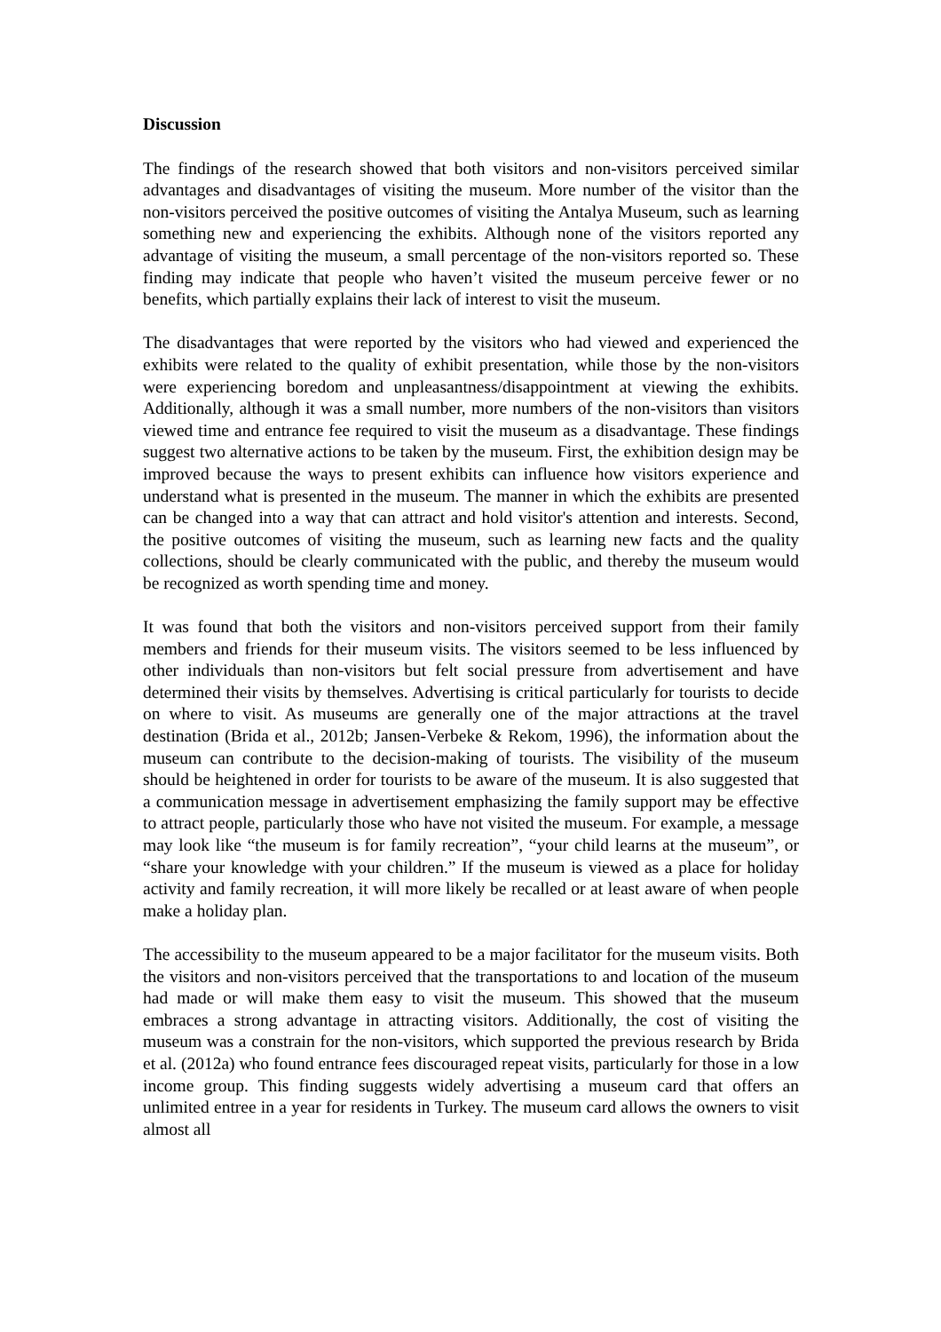Discussion
The findings of the research showed that both visitors and non-visitors perceived similar advantages and disadvantages of visiting the museum. More number of the visitor than the non-visitors perceived the positive outcomes of visiting the Antalya Museum, such as learning something new and experiencing the exhibits. Although none of the visitors reported any advantage of visiting the museum, a small percentage of the non-visitors reported so. These finding may indicate that people who haven’t visited the museum perceive fewer or no benefits, which partially explains their lack of interest to visit the museum.
The disadvantages that were reported by the visitors who had viewed and experienced the exhibits were related to the quality of exhibit presentation, while those by the non-visitors were experiencing boredom and unpleasantness/disappointment at viewing the exhibits. Additionally, although it was a small number, more numbers of the non-visitors than visitors viewed time and entrance fee required to visit the museum as a disadvantage. These findings suggest two alternative actions to be taken by the museum. First, the exhibition design may be improved because the ways to present exhibits can influence how visitors experience and understand what is presented in the museum. The manner in which the exhibits are presented can be changed into a way that can attract and hold visitor's attention and interests. Second, the positive outcomes of visiting the museum, such as learning new facts and the quality collections, should be clearly communicated with the public, and thereby the museum would be recognized as worth spending time and money.
It was found that both the visitors and non-visitors perceived support from their family members and friends for their museum visits. The visitors seemed to be less influenced by other individuals than non-visitors but felt social pressure from advertisement and have determined their visits by themselves. Advertising is critical particularly for tourists to decide on where to visit. As museums are generally one of the major attractions at the travel destination (Brida et al., 2012b; Jansen-Verbeke & Rekom, 1996), the information about the museum can contribute to the decision-making of tourists. The visibility of the museum should be heightened in order for tourists to be aware of the museum. It is also suggested that a communication message in advertisement emphasizing the family support may be effective to attract people, particularly those who have not visited the museum. For example, a message may look like “the museum is for family recreation”, “your child learns at the museum”, or “share your knowledge with your children.” If the museum is viewed as a place for holiday activity and family recreation, it will more likely be recalled or at least aware of when people make a holiday plan.
The accessibility to the museum appeared to be a major facilitator for the museum visits. Both the visitors and non-visitors perceived that the transportations to and location of the museum had made or will make them easy to visit the museum. This showed that the museum embraces a strong advantage in attracting visitors. Additionally, the cost of visiting the museum was a constrain for the non-visitors, which supported the previous research by Brida et al. (2012a) who found entrance fees discouraged repeat visits, particularly for those in a low income group. This finding suggests widely advertising a museum card that offers an unlimited entree in a year for residents in Turkey. The museum card allows the owners to visit almost all